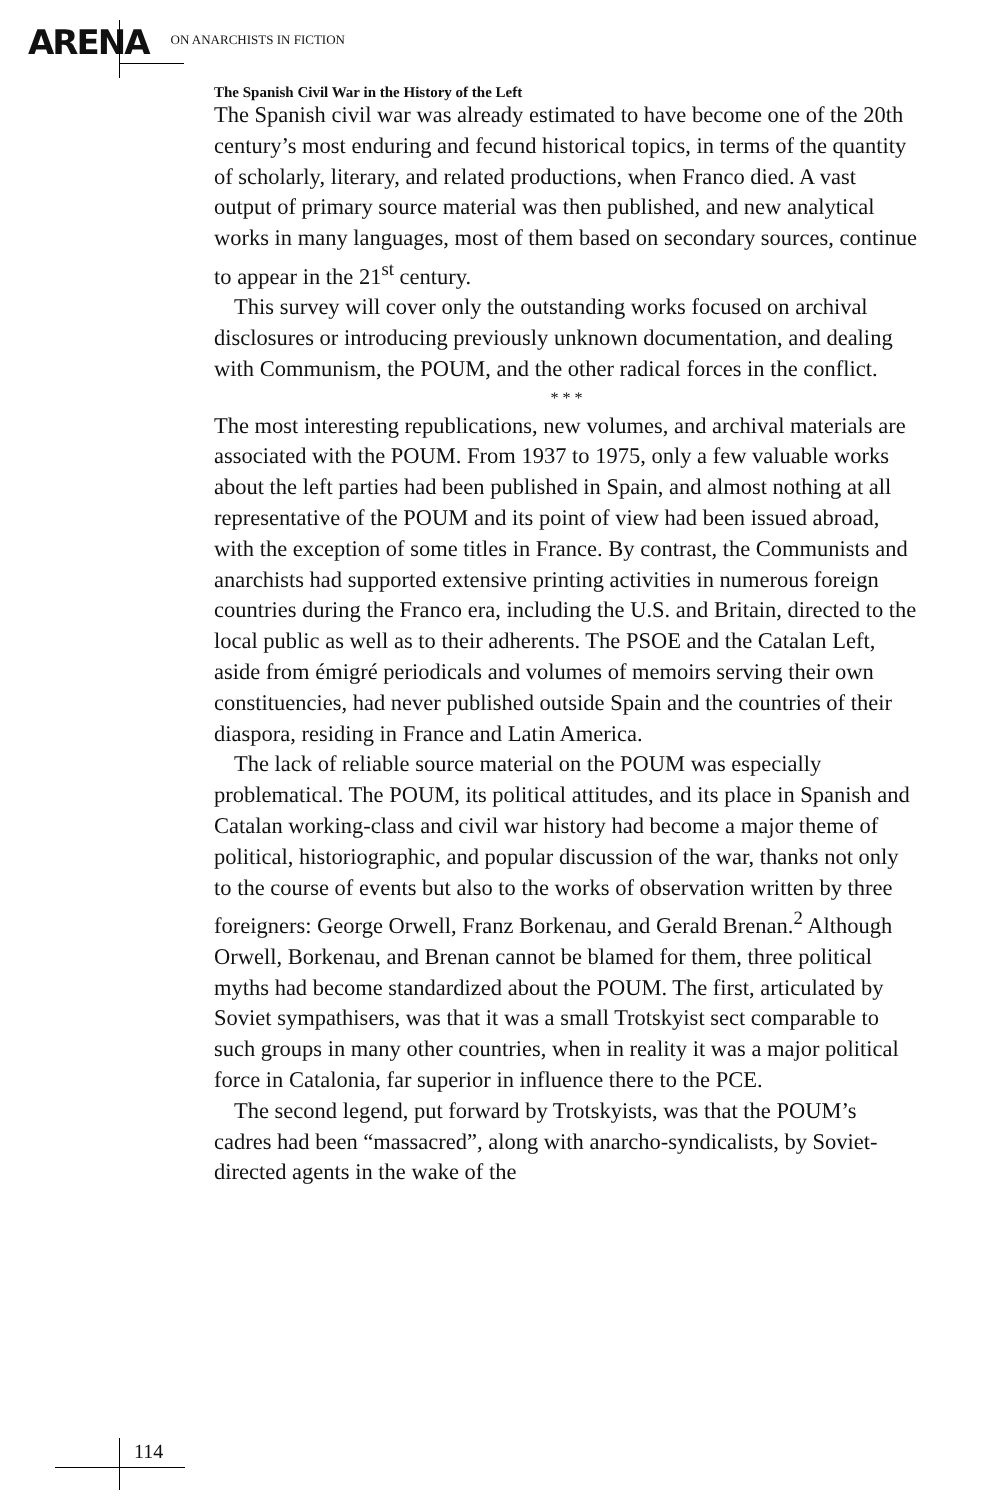ARENA ON ANARCHISTS IN FICTION
The Spanish Civil War in the History of the Left
The Spanish civil war was already estimated to have become one of the 20th century’s most enduring and fecund historical topics, in terms of the quantity of scholarly, literary, and related productions, when Franco died. A vast output of primary source material was then published, and new analytical works in many languages, most of them based on secondary sources, continue to appear in the 21<sup>st</sup> century.
This survey will cover only the outstanding works focused on archival disclosures or introducing previously unknown documentation, and dealing with Communism, the POUM, and the other radical forces in the conflict.
* * *
The most interesting republications, new volumes, and archival materials are associated with the POUM. From 1937 to 1975, only a few valuable works about the left parties had been published in Spain, and almost nothing at all representative of the POUM and its point of view had been issued abroad, with the exception of some titles in France. By contrast, the Communists and anarchists had supported extensive printing activities in numerous foreign countries during the Franco era, including the U.S. and Britain, directed to the local public as well as to their adherents. The PSOE and the Catalan Left, aside from émigré periodicals and volumes of memoirs serving their own constituencies, had never published outside Spain and the countries of their diaspora, residing in France and Latin America.
The lack of reliable source material on the POUM was especially problematical. The POUM, its political attitudes, and its place in Spanish and Catalan working-class and civil war history had become a major theme of political, historiographic, and popular discussion of the war, thanks not only to the course of events but also to the works of observation written by three foreigners: George Orwell, Franz Borkenau, and Gerald Brenan.<sup>2</sup> Although Orwell, Borkenau, and Brenan cannot be blamed for them, three political myths had become standardized about the POUM. The first, articulated by Soviet sympathisers, was that it was a small Trotskyist sect comparable to such groups in many other countries, when in reality it was a major political force in Catalonia, far superior in influence there to the PCE.
The second legend, put forward by Trotskyists, was that the POUM’s cadres had been “massacred”, along with anarcho-syndicalists, by Soviet-directed agents in the wake of the
114